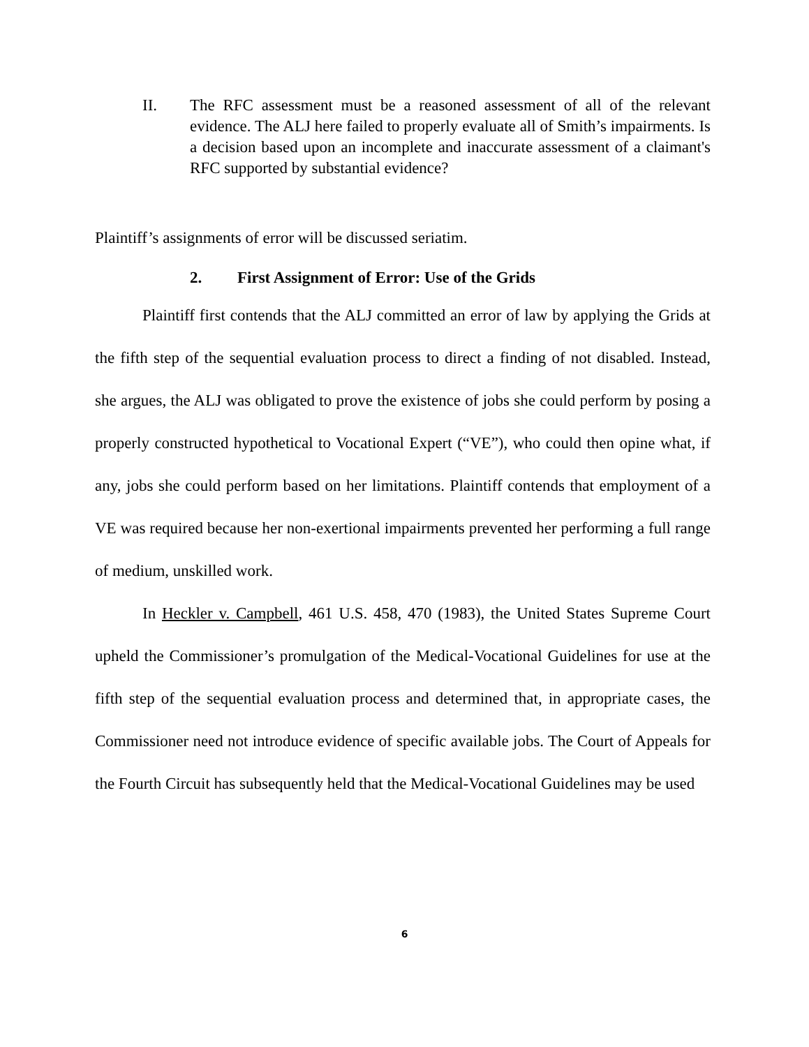II. The RFC assessment must be a reasoned assessment of all of the relevant evidence. The ALJ here failed to properly evaluate all of Smith’s impairments. Is a decision based upon an incomplete and inaccurate assessment of a claimant's RFC supported by substantial evidence?
Plaintiff’s assignments of error will be discussed seriatim.
2. First Assignment of Error: Use of the Grids
Plaintiff first contends that the ALJ committed an error of law by applying the Grids at the fifth step of the sequential evaluation process to direct a finding of not disabled. Instead, she argues, the ALJ was obligated to prove the existence of jobs she could perform by posing a properly constructed hypothetical to Vocational Expert (“VE”), who could then opine what, if any, jobs she could perform based on her limitations. Plaintiff contends that employment of a VE was required because her non-exertional impairments prevented her performing a full range of medium, unskilled work.
In Heckler v. Campbell, 461 U.S. 458, 470 (1983), the United States Supreme Court upheld the Commissioner’s promulgation of the Medical-Vocational Guidelines for use at the fifth step of the sequential evaluation process and determined that, in appropriate cases, the Commissioner need not introduce evidence of specific available jobs. The Court of Appeals for the Fourth Circuit has subsequently held that the Medical-Vocational Guidelines may be used
6